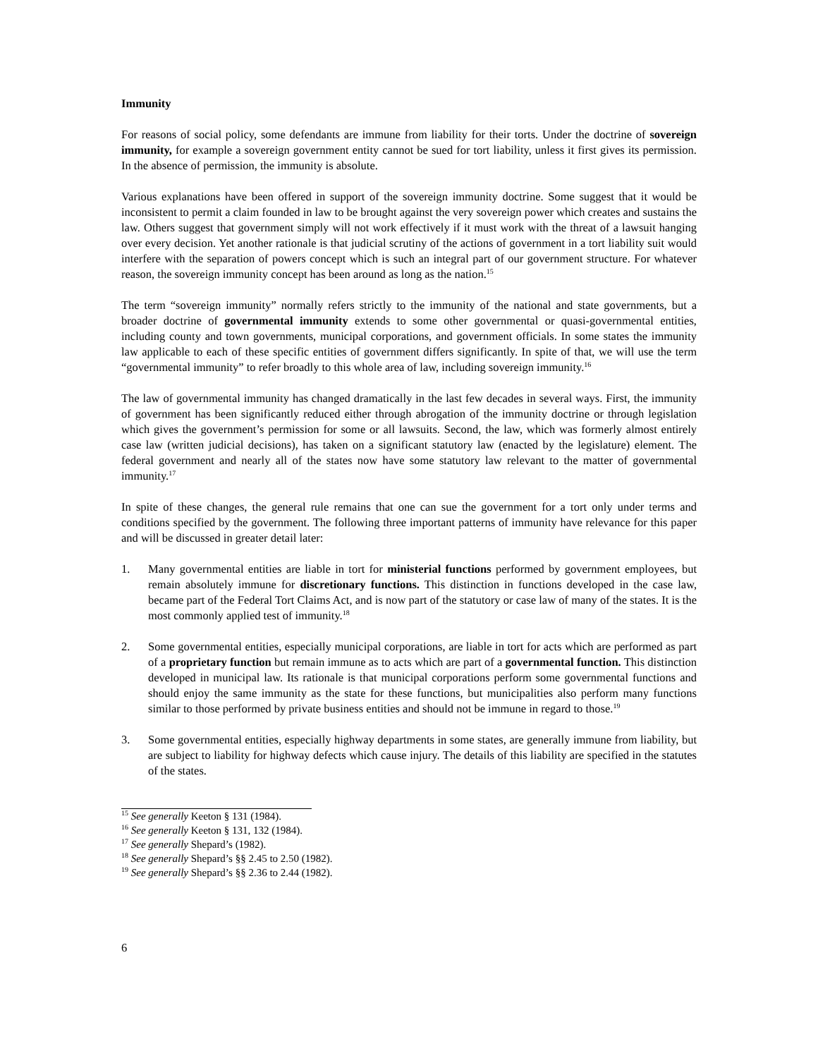Immunity
For reasons of social policy, some defendants are immune from liability for their torts. Under the doctrine of sovereign immunity, for example a sovereign government entity cannot be sued for tort liability, unless it first gives its permission. In the absence of permission, the immunity is absolute.
Various explanations have been offered in support of the sovereign immunity doctrine. Some suggest that it would be inconsistent to permit a claim founded in law to be brought against the very sovereign power which creates and sustains the law. Others suggest that government simply will not work effectively if it must work with the threat of a lawsuit hanging over every decision. Yet another rationale is that judicial scrutiny of the actions of government in a tort liability suit would interfere with the separation of powers concept which is such an integral part of our government structure. For whatever reason, the sovereign immunity concept has been around as long as the nation.<sup>15</sup>
The term “sovereign immunity” normally refers strictly to the immunity of the national and state governments, but a broader doctrine of governmental immunity extends to some other governmental or quasi-governmental entities, including county and town governments, municipal corporations, and government officials. In some states the immunity law applicable to each of these specific entities of government differs significantly. In spite of that, we will use the term “governmental immunity” to refer broadly to this whole area of law, including sovereign immunity.<sup>16</sup>
The law of governmental immunity has changed dramatically in the last few decades in several ways. First, the immunity of government has been significantly reduced either through abrogation of the immunity doctrine or through legislation which gives the government’s permission for some or all lawsuits. Second, the law, which was formerly almost entirely case law (written judicial decisions), has taken on a significant statutory law (enacted by the legislature) element. The federal government and nearly all of the states now have some statutory law relevant to the matter of governmental immunity.<sup>17</sup>
In spite of these changes, the general rule remains that one can sue the government for a tort only under terms and conditions specified by the government. The following three important patterns of immunity have relevance for this paper and will be discussed in greater detail later:
1. Many governmental entities are liable in tort for ministerial functions performed by government employees, but remain absolutely immune for discretionary functions. This distinction in functions developed in the case law, became part of the Federal Tort Claims Act, and is now part of the statutory or case law of many of the states. It is the most commonly applied test of immunity.<sup>18</sup>
2. Some governmental entities, especially municipal corporations, are liable in tort for acts which are performed as part of a proprietary function but remain immune as to acts which are part of a governmental function. This distinction developed in municipal law. Its rationale is that municipal corporations perform some governmental functions and should enjoy the same immunity as the state for these functions, but municipalities also perform many functions similar to those performed by private business entities and should not be immune in regard to those.<sup>19</sup>
3. Some governmental entities, especially highway departments in some states, are generally immune from liability, but are subject to liability for highway defects which cause injury. The details of this liability are specified in the statutes of the states.
<sup>15</sup> See generally Keeton § 131 (1984).
<sup>16</sup> See generally Keeton § 131, 132 (1984).
<sup>17</sup> See generally Shepard’s (1982).
<sup>18</sup> See generally Shepard’s §§ 2.45 to 2.50 (1982).
<sup>19</sup> See generally Shepard’s §§ 2.36 to 2.44 (1982).
6